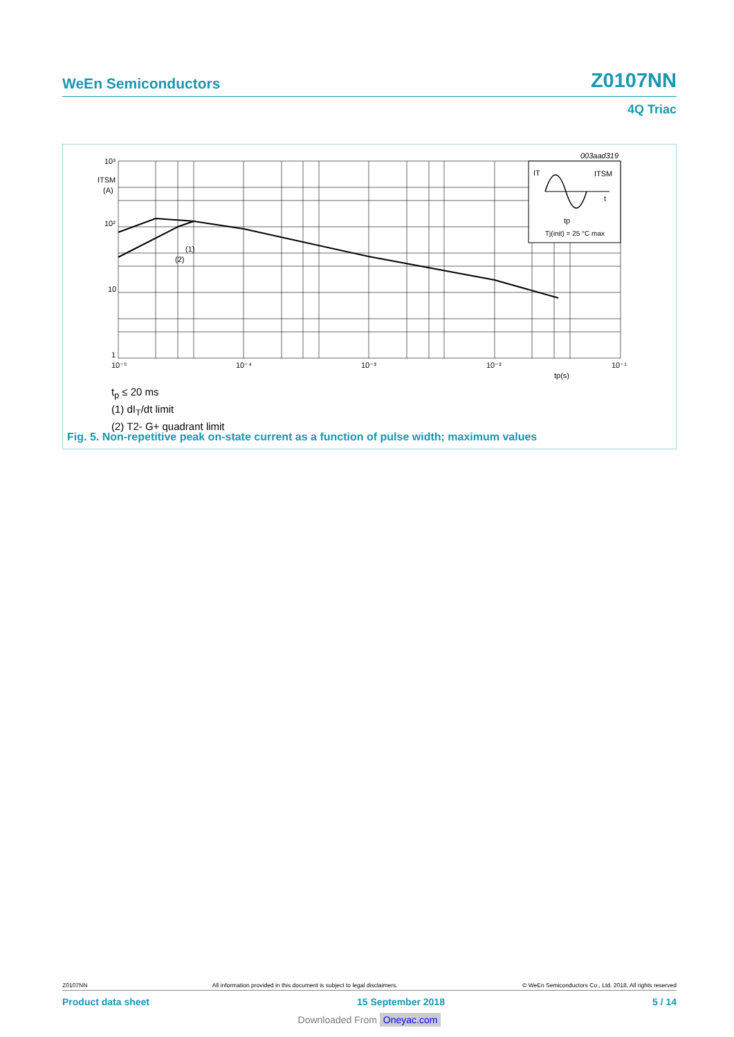WeEn Semiconductors Z0107NN
4Q Triac
10³
ITSM
(A)
10²
10
1
10⁻⁵
10⁻⁴
10⁻³
10⁻²
10⁻¹
tp(s)
003aad319
(1)
(2)
IT
ITSM
t
tp
Tj(init) = 25 °C max
t<sub>p</sub> ≤ 20 ms
(1) dI<sub>T</sub>/dt limit
(2) T2- G+ quadrant limit
Fig. 5. Non-repetitive peak on-state current as a function of pulse width; maximum values
Z0107NN All information provided in this document is subject to legal disclaimers. © WeEn Semiconductors Co., Ltd. 2018. All rights reserved
Product data sheet 15 September 2018 5 / 14
Downloaded From Oneyac.com